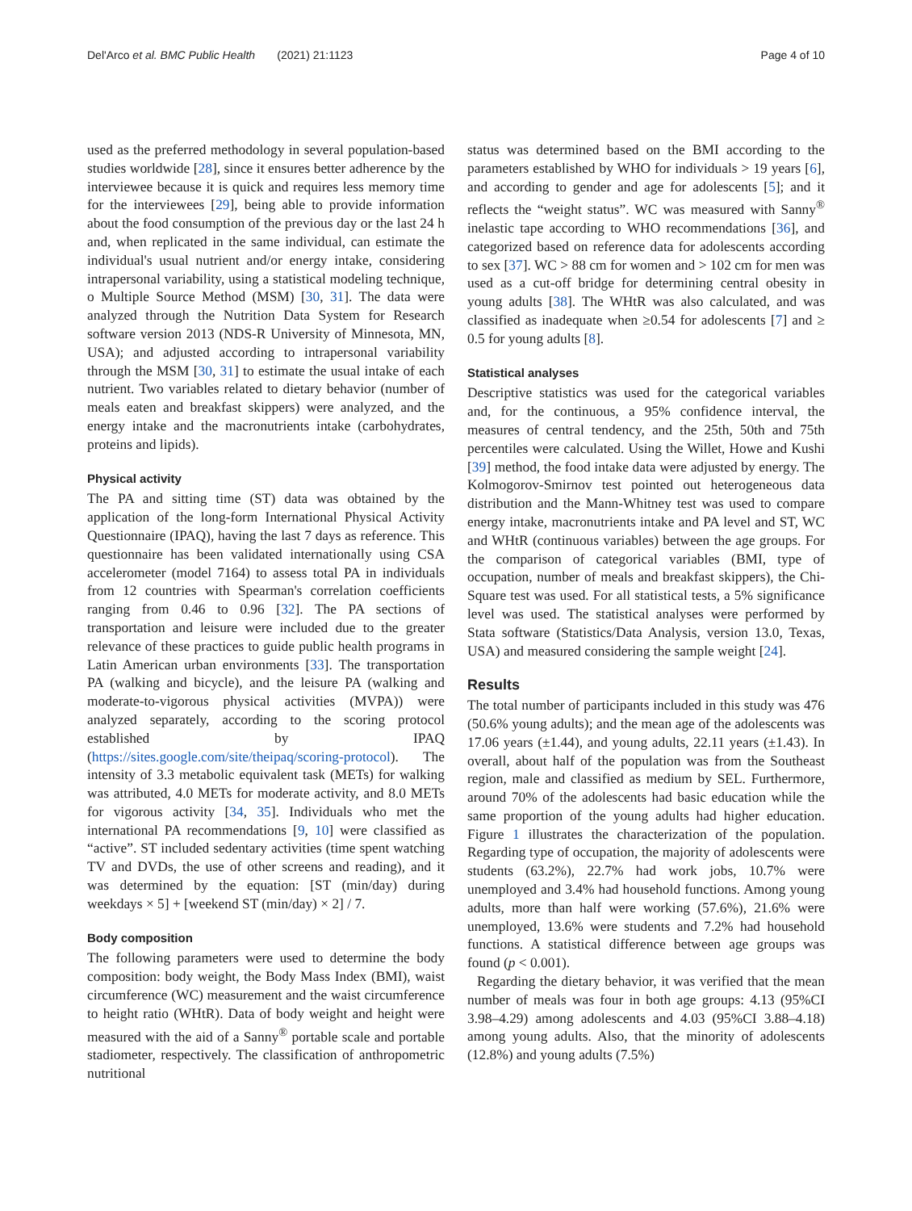Del'Arco et al. BMC Public Health (2021) 21:1123 Page 4 of 10
used as the preferred methodology in several population-based studies worldwide [28], since it ensures better adherence by the interviewee because it is quick and requires less memory time for the interviewees [29], being able to provide information about the food consumption of the previous day or the last 24 h and, when replicated in the same individual, can estimate the individual's usual nutrient and/or energy intake, considering intrapersonal variability, using a statistical modeling technique, o Multiple Source Method (MSM) [30, 31]. The data were analyzed through the Nutrition Data System for Research software version 2013 (NDS-R University of Minnesota, MN, USA); and adjusted according to intrapersonal variability through the MSM [30, 31] to estimate the usual intake of each nutrient. Two variables related to dietary behavior (number of meals eaten and breakfast skippers) were analyzed, and the energy intake and the macronutrients intake (carbohydrates, proteins and lipids).
Physical activity
The PA and sitting time (ST) data was obtained by the application of the long-form International Physical Activity Questionnaire (IPAQ), having the last 7 days as reference. This questionnaire has been validated internationally using CSA accelerometer (model 7164) to assess total PA in individuals from 12 countries with Spearman's correlation coefficients ranging from 0.46 to 0.96 [32]. The PA sections of transportation and leisure were included due to the greater relevance of these practices to guide public health programs in Latin American urban environments [33]. The transportation PA (walking and bicycle), and the leisure PA (walking and moderate-to-vigorous physical activities (MVPA)) were analyzed separately, according to the scoring protocol established by IPAQ (https://sites.google.com/site/theipaq/scoring-protocol). The intensity of 3.3 metabolic equivalent task (METs) for walking was attributed, 4.0 METs for moderate activity, and 8.0 METs for vigorous activity [34, 35]. Individuals who met the international PA recommendations [9, 10] were classified as “active”. ST included sedentary activities (time spent watching TV and DVDs, the use of other screens and reading), and it was determined by the equation: [ST (min/day) during weekdays × 5] + [weekend ST (min/day) × 2] / 7.
Body composition
The following parameters were used to determine the body composition: body weight, the Body Mass Index (BMI), waist circumference (WC) measurement and the waist circumference to height ratio (WHtR). Data of body weight and height were measured with the aid of a Sanny<sup>®</sup> portable scale and portable stadiometer, respectively. The classification of anthropometric nutritional
status was determined based on the BMI according to the parameters established by WHO for individuals > 19 years [6], and according to gender and age for adolescents [5]; and it reflects the “weight status”. WC was measured with Sanny<sup>®</sup> inelastic tape according to WHO recommendations [36], and categorized based on reference data for adolescents according to sex [37]. WC > 88 cm for women and > 102 cm for men was used as a cut-off bridge for determining central obesity in young adults [38]. The WHtR was also calculated, and was classified as inadequate when ≥0.54 for adolescents [7] and ≥ 0.5 for young adults [8].
Statistical analyses
Descriptive statistics was used for the categorical variables and, for the continuous, a 95% confidence interval, the measures of central tendency, and the 25th, 50th and 75th percentiles were calculated. Using the Willet, Howe and Kushi [39] method, the food intake data were adjusted by energy. The Kolmogorov-Smirnov test pointed out heterogeneous data distribution and the Mann-Whitney test was used to compare energy intake, macronutrients intake and PA level and ST, WC and WHtR (continuous variables) between the age groups. For the comparison of categorical variables (BMI, type of occupation, number of meals and breakfast skippers), the Chi-Square test was used. For all statistical tests, a 5% significance level was used. The statistical analyses were performed by Stata software (Statistics/Data Analysis, version 13.0, Texas, USA) and measured considering the sample weight [24].
Results
The total number of participants included in this study was 476 (50.6% young adults); and the mean age of the adolescents was 17.06 years (±1.44), and young adults, 22.11 years (±1.43). In overall, about half of the population was from the Southeast region, male and classified as medium by SEL. Furthermore, around 70% of the adolescents had basic education while the same proportion of the young adults had higher education. Figure 1 illustrates the characterization of the population. Regarding type of occupation, the majority of adolescents were students (63.2%), 22.7% had work jobs, 10.7% were unemployed and 3.4% had household functions. Among young adults, more than half were working (57.6%), 21.6% were unemployed, 13.6% were students and 7.2% had household functions. A statistical difference between age groups was found (p < 0.001).
Regarding the dietary behavior, it was verified that the mean number of meals was four in both age groups: 4.13 (95%CI 3.98–4.29) among adolescents and 4.03 (95%CI 3.88–4.18) among young adults. Also, that the minority of adolescents (12.8%) and young adults (7.5%)